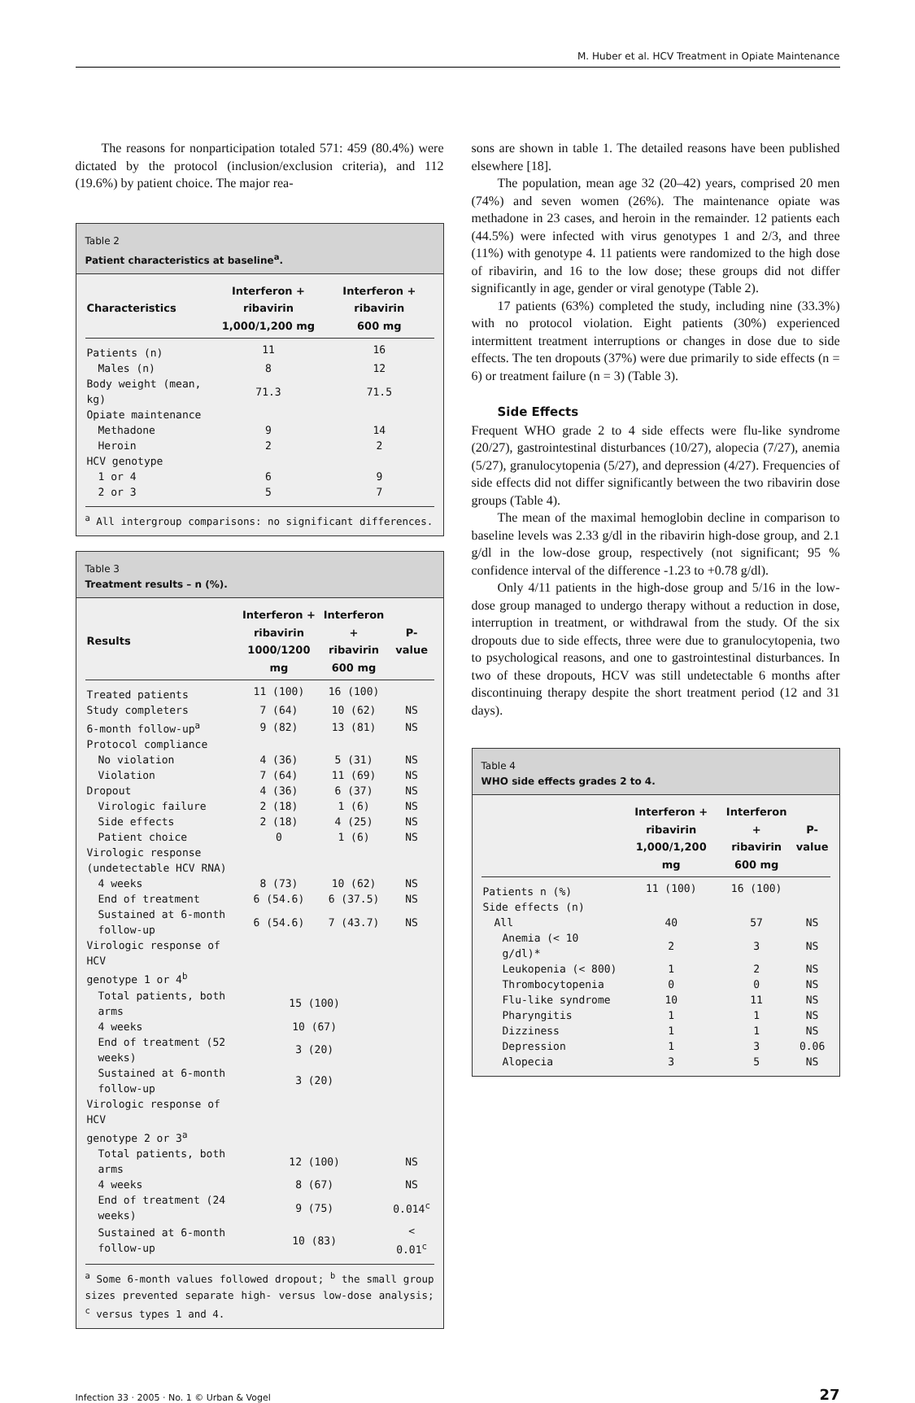M. Huber et al. HCV Treatment in Opiate Maintenance
The reasons for nonparticipation totaled 571: 459 (80.4%) were dictated by the protocol (inclusion/exclusion criteria), and 112 (19.6%) by patient choice. The major rea-
Table 2
Patient characteristics at baseline<sup>a</sup>.
| Characteristics | Interferon + ribavirin 1,000/1,200 mg | Interferon + ribavirin 600 mg |
| --- | --- | --- |
| Patients (n) | 11 | 16 |
| Males (n) | 8 | 12 |
| Body weight (mean, kg) | 71.3 | 71.5 |
| Opiate maintenance | | |
| Methadone | 9 | 14 |
| Heroin | 2 | 2 |
| HCV genotype | | |
| 1 or 4 | 6 | 9 |
| 2 or 3 | 5 | 7 |
<sup>a</sup> All intergroup comparisons: no significant differences.
Table 3
Treatment results – n (%).
| Results | Interferon + ribavirin 1000/1200 mg | Interferon + ribavirin 600 mg | P-value |
| --- | --- | --- | --- |
| Treated patients | 11 (100) | 16 (100) | |
| Study completers | 7 (64) | 10 (62) | NS |
| 6-month follow-up<sup>a</sup> | 9 (82) | 13 (81) | NS |
| Protocol compliance | | | |
| No violation | 4 (36) | 5 (31) | NS |
| Violation | 7 (64) | 11 (69) | NS |
| Dropout | 4 (36) | 6 (37) | NS |
| Virologic failure | 2 (18) | 1 (6) | NS |
| Side effects | 2 (18) | 4 (25) | NS |
| Patient choice | 0 | 1 (6) | NS |
| Virologic response (undetectable HCV RNA) | | | |
| 4 weeks | 8 (73) | 10 (62) | NS |
| End of treatment | 6 (54.6) | 6 (37.5) | NS |
| Sustained at 6-month follow-up | 6 (54.6) | 7 (43.7) | NS |
| Virologic response of HCV genotype 1 or 4<sup>b</sup> | | | |
| Total patients, both arms | 15 (100) | | |
| 4 weeks | 10 (67) | | |
| End of treatment (52 weeks) | 3 (20) | | |
| Sustained at 6-month follow-up | 3 (20) | | |
| Virologic response of HCV genotype 2 or 3<sup>a</sup> | | | |
| Total patients, both arms | 12 (100) | | NS |
| 4 weeks | 8 (67) | | NS |
| End of treatment (24 weeks) | 9 (75) | | 0.014<sup>c</sup> |
| Sustained at 6-month follow-up | 10 (83) | | < 0.01<sup>c</sup> |
<sup>a</sup> Some 6-month values followed dropout; <sup>b</sup> the small group sizes prevented separate high- versus low-dose analysis; <sup>c</sup> versus types 1 and 4.
sons are shown in table 1. The detailed reasons have been published elsewhere [18].
The population, mean age 32 (20–42) years, comprised 20 men (74%) and seven women (26%). The maintenance opiate was methadone in 23 cases, and heroin in the remainder. 12 patients each (44.5%) were infected with virus genotypes 1 and 2/3, and three (11%) with genotype 4. 11 patients were randomized to the high dose of ribavirin, and 16 to the low dose; these groups did not differ significantly in age, gender or viral genotype (Table 2).
17 patients (63%) completed the study, including nine (33.3%) with no protocol violation. Eight patients (30%) experienced intermittent treatment interruptions or changes in dose due to side effects. The ten dropouts (37%) were due primarily to side effects (n = 6) or treatment failure (n = 3) (Table 3).
Side Effects
Frequent WHO grade 2 to 4 side effects were flu-like syndrome (20/27), gastrointestinal disturbances (10/27), alopecia (7/27), anemia (5/27), granulocytopenia (5/27), and depression (4/27). Frequencies of side effects did not differ significantly between the two ribavirin dose groups (Table 4).
The mean of the maximal hemoglobin decline in comparison to baseline levels was 2.33 g/dl in the ribavirin high-dose group, and 2.1 g/dl in the low-dose group, respectively (not significant; 95 % confidence interval of the difference -1.23 to +0.78 g/dl).
Only 4/11 patients in the high-dose group and 5/16 in the low-dose group managed to undergo therapy without a reduction in dose, interruption in treatment, or withdrawal from the study. Of the six dropouts due to side effects, three were due to granulocytopenia, two to psychological reasons, and one to gastrointestinal disturbances. In two of these dropouts, HCV was still undetectable 6 months after discontinuing therapy despite the short treatment period (12 and 31 days).
Table 4
WHO side effects grades 2 to 4.
| | Interferon + ribavirin 1,000/1,200 mg | Interferon + ribavirin 600 mg | P- value |
| --- | --- | --- | --- |
| Patients n (%) | 11 (100) | 16 (100) | |
| Side effects (n) | | | |
| All | 40 | 57 | NS |
| Anemia (< 10 g/dl)* | 2 | 3 | NS |
| Leukopenia (< 800) | 1 | 2 | NS |
| Thrombocytopenia | 0 | 0 | NS |
| Flu-like syndrome | 10 | 11 | NS |
| Pharyngitis | 1 | 1 | NS |
| Dizziness | 1 | 1 | NS |
| Depression | 1 | 3 | 0.06 |
| Alopecia | 3 | 5 | NS |
Infection 33 · 2005 · No. 1 © Urban & Vogel 27